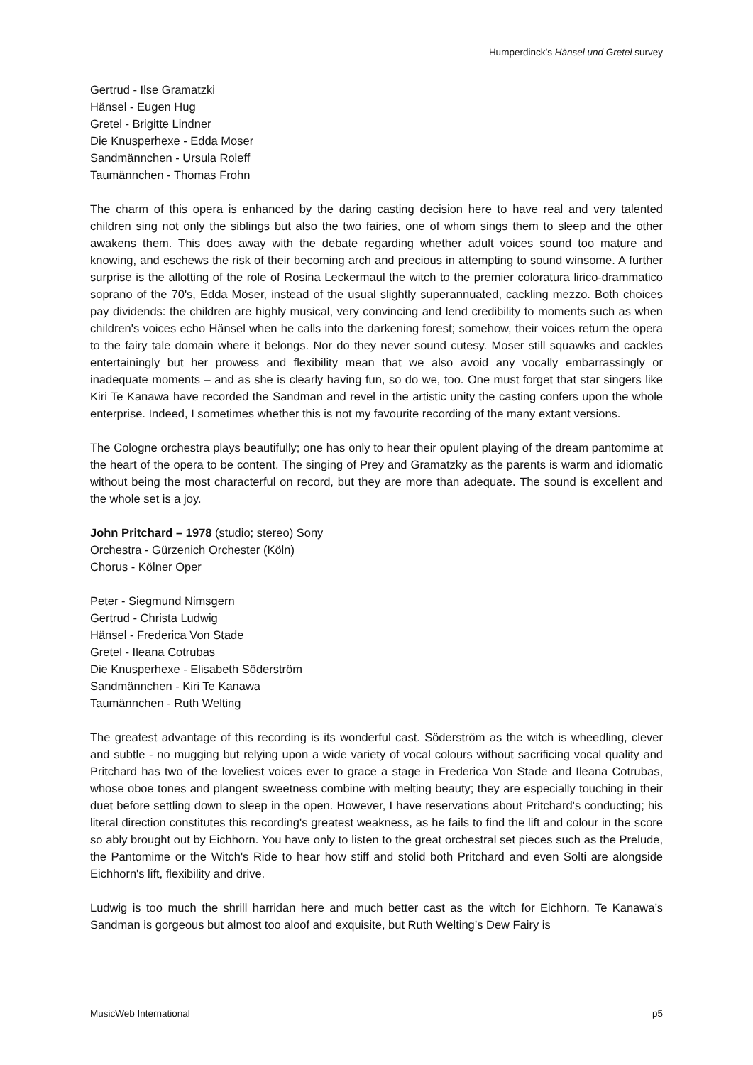Humperdinck’s Hänsel und Gretel survey
Gertrud - Ilse Gramatzki
Hänsel - Eugen Hug
Gretel - Brigitte Lindner
Die Knusperhexe - Edda Moser
Sandmännchen - Ursula Roleff
Taumännchen - Thomas Frohn
The charm of this opera is enhanced by the daring casting decision here to have real and very talented children sing not only the siblings but also the two fairies, one of whom sings them to sleep and the other awakens them. This does away with the debate regarding whether adult voices sound too mature and knowing, and eschews the risk of their becoming arch and precious in attempting to sound winsome. A further surprise is the allotting of the role of Rosina Leckermaul the witch to the premier coloratura lirico-drammatico soprano of the 70's, Edda Moser, instead of the usual slightly superannuated, cackling mezzo. Both choices pay dividends: the children are highly musical, very convincing and lend credibility to moments such as when children's voices echo Hänsel when he calls into the darkening forest; somehow, their voices return the opera to the fairy tale domain where it belongs. Nor do they never sound cutesy. Moser still squawks and cackles entertainingly but her prowess and flexibility mean that we also avoid any vocally embarrassingly or inadequate moments – and as she is clearly having fun, so do we, too. One must forget that star singers like Kiri Te Kanawa have recorded the Sandman and revel in the artistic unity the casting confers upon the whole enterprise. Indeed, I sometimes whether this is not my favourite recording of the many extant versions.
The Cologne orchestra plays beautifully; one has only to hear their opulent playing of the dream pantomime at the heart of the opera to be content. The singing of Prey and Gramatzky as the parents is warm and idiomatic without being the most characterful on record, but they are more than adequate. The sound is excellent and the whole set is a joy.
John Pritchard – 1978 (studio; stereo) Sony
Orchestra - Gürzenich Orchester (Köln)
Chorus - Kölner Oper
Peter - Siegmund Nimsgern
Gertrud - Christa Ludwig
Hänsel - Frederica Von Stade
Gretel - Ileana Cotrubas
Die Knusperhexe - Elisabeth Söderström
Sandmännchen - Kiri Te Kanawa
Taumännchen - Ruth Welting
The greatest advantage of this recording is its wonderful cast. Söderström as the witch is wheedling, clever and subtle - no mugging but relying upon a wide variety of vocal colours without sacrificing vocal quality and Pritchard has two of the loveliest voices ever to grace a stage in Frederica Von Stade and Ileana Cotrubas, whose oboe tones and plangent sweetness combine with melting beauty; they are especially touching in their duet before settling down to sleep in the open. However, I have reservations about Pritchard's conducting; his literal direction constitutes this recording's greatest weakness, as he fails to find the lift and colour in the score so ably brought out by Eichhorn. You have only to listen to the great orchestral set pieces such as the Prelude, the Pantomime or the Witch's Ride to hear how stiff and stolid both Pritchard and even Solti are alongside Eichhorn's lift, flexibility and drive.
Ludwig is too much the shrill harridan here and much better cast as the witch for Eichhorn. Te Kanawa’s Sandman is gorgeous but almost too aloof and exquisite, but Ruth Welting’s Dew Fairy is
MusicWeb International p5